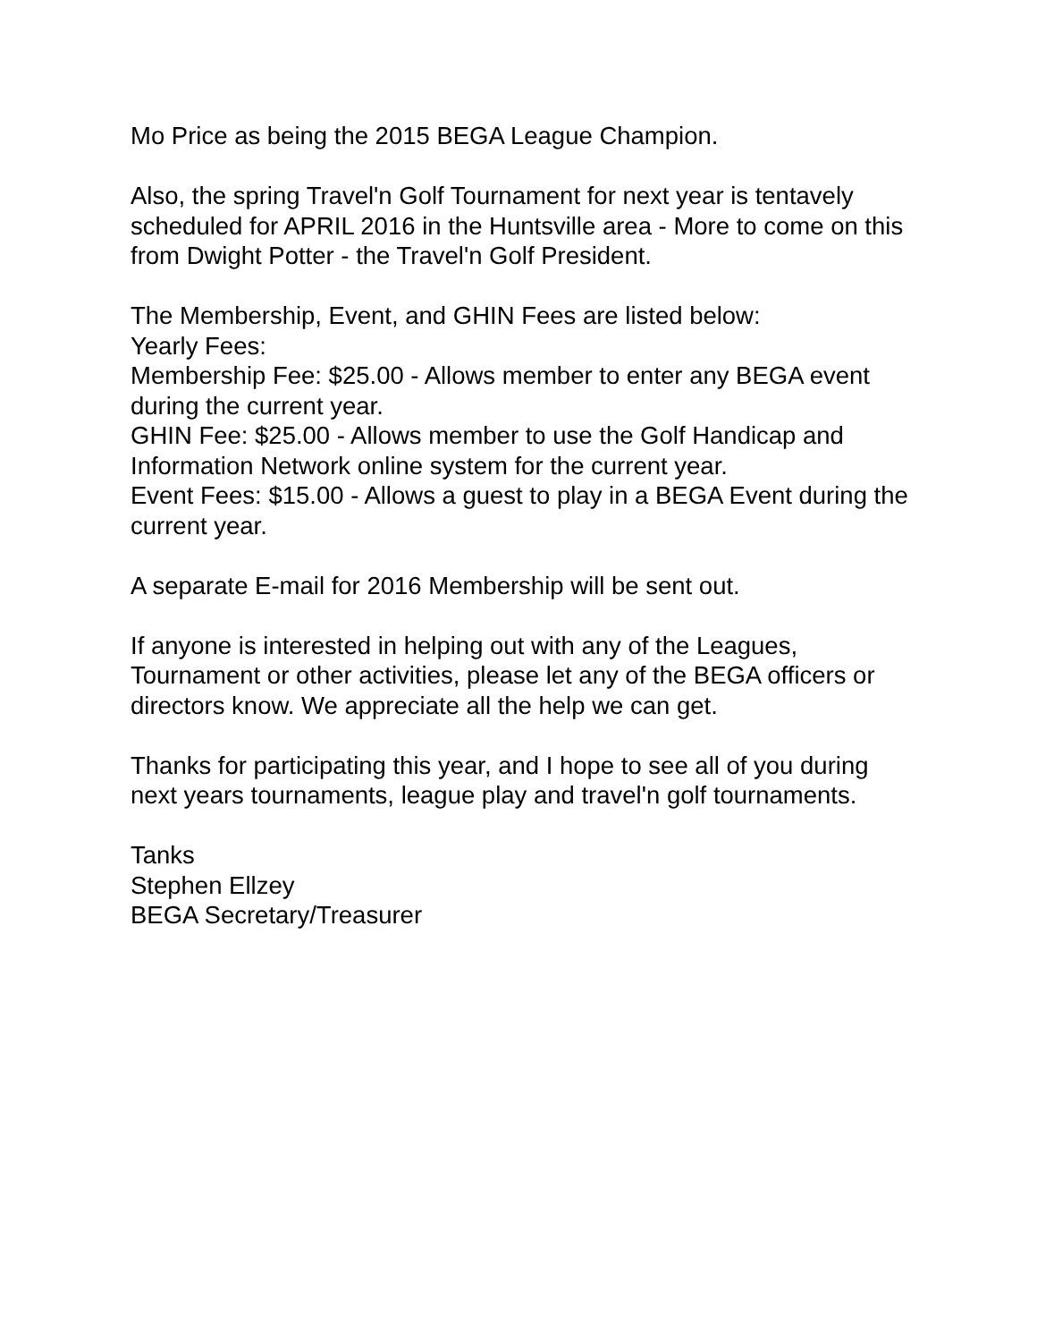Mo Price as being the 2015 BEGA League Champion.
Also, the spring Travel'n Golf Tournament for next year is tentavely scheduled for APRIL 2016 in the Huntsville area - More to come on this from Dwight Potter - the Travel'n Golf President.
The Membership, Event, and GHIN Fees are listed below:
Yearly Fees:
Membership Fee: $25.00 - Allows member to enter any BEGA event during the current year.
GHIN Fee: $25.00 - Allows member to use the Golf Handicap and Information Network online system for the current year.
Event Fees: $15.00 - Allows a guest to play in a BEGA Event during the current year.
A separate E-mail for 2016 Membership will be sent out.
If anyone is interested in helping out with any of the Leagues, Tournament or other activities, please let any of the BEGA officers or directors know. We appreciate all the help we can get.
Thanks for participating this year, and I hope to see all of you during next years tournaments, league play and travel'n golf tournaments.
Tanks
Stephen Ellzey
BEGA Secretary/Treasurer